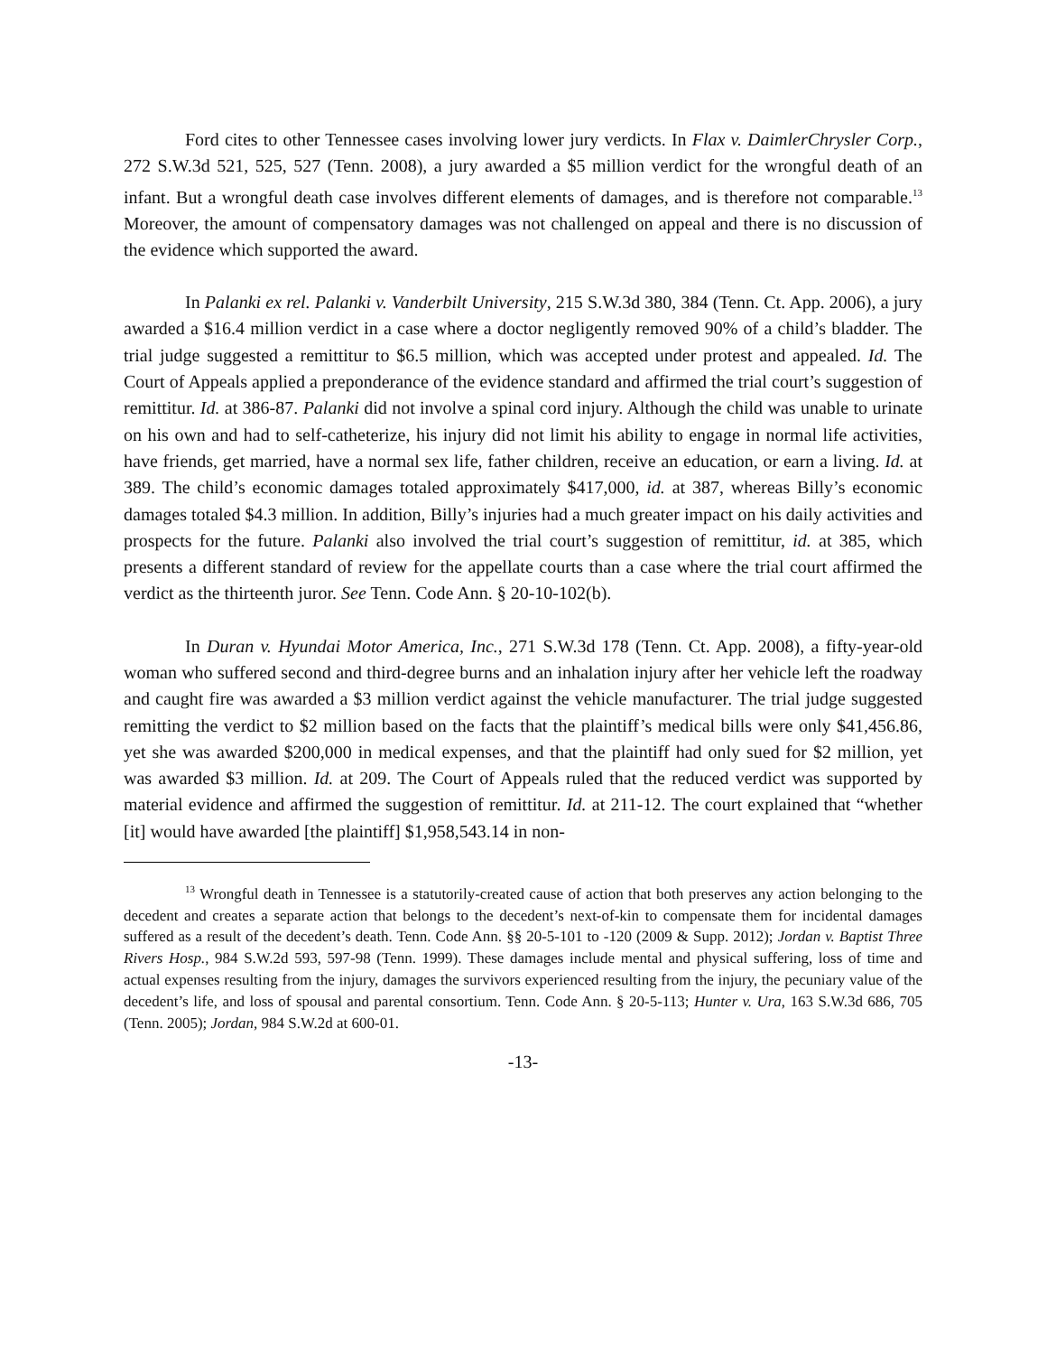Ford cites to other Tennessee cases involving lower jury verdicts. In Flax v. DaimlerChrysler Corp., 272 S.W.3d 521, 525, 527 (Tenn. 2008), a jury awarded a $5 million verdict for the wrongful death of an infant. But a wrongful death case involves different elements of damages, and is therefore not comparable.<sup>13</sup> Moreover, the amount of compensatory damages was not challenged on appeal and there is no discussion of the evidence which supported the award.
In Palanki ex rel. Palanki v. Vanderbilt University, 215 S.W.3d 380, 384 (Tenn. Ct. App. 2006), a jury awarded a $16.4 million verdict in a case where a doctor negligently removed 90% of a child’s bladder. The trial judge suggested a remittitur to $6.5 million, which was accepted under protest and appealed. Id. The Court of Appeals applied a preponderance of the evidence standard and affirmed the trial court’s suggestion of remittitur. Id. at 386-87. Palanki did not involve a spinal cord injury. Although the child was unable to urinate on his own and had to self-catheterize, his injury did not limit his ability to engage in normal life activities, have friends, get married, have a normal sex life, father children, receive an education, or earn a living. Id. at 389. The child’s economic damages totaled approximately $417,000, id. at 387, whereas Billy’s economic damages totaled $4.3 million. In addition, Billy’s injuries had a much greater impact on his daily activities and prospects for the future. Palanki also involved the trial court’s suggestion of remittitur, id. at 385, which presents a different standard of review for the appellate courts than a case where the trial court affirmed the verdict as the thirteenth juror. See Tenn. Code Ann. § 20-10-102(b).
In Duran v. Hyundai Motor America, Inc., 271 S.W.3d 178 (Tenn. Ct. App. 2008), a fifty-year-old woman who suffered second and third-degree burns and an inhalation injury after her vehicle left the roadway and caught fire was awarded a $3 million verdict against the vehicle manufacturer. The trial judge suggested remitting the verdict to $2 million based on the facts that the plaintiff’s medical bills were only $41,456.86, yet she was awarded $200,000 in medical expenses, and that the plaintiff had only sued for $2 million, yet was awarded $3 million. Id. at 209. The Court of Appeals ruled that the reduced verdict was supported by material evidence and affirmed the suggestion of remittitur. Id. at 211-12. The court explained that “whether [it] would have awarded [the plaintiff] $1,958,543.14 in non-
<sup>13</sup> Wrongful death in Tennessee is a statutorily-created cause of action that both preserves any action belonging to the decedent and creates a separate action that belongs to the decedent’s next-of-kin to compensate them for incidental damages suffered as a result of the decedent’s death. Tenn. Code Ann. §§ 20-5-101 to -120 (2009 & Supp. 2012); Jordan v. Baptist Three Rivers Hosp., 984 S.W.2d 593, 597-98 (Tenn. 1999). These damages include mental and physical suffering, loss of time and actual expenses resulting from the injury, damages the survivors experienced resulting from the injury, the pecuniary value of the decedent’s life, and loss of spousal and parental consortium. Tenn. Code Ann. § 20-5-113; Hunter v. Ura, 163 S.W.3d 686, 705 (Tenn. 2005); Jordan, 984 S.W.2d at 600-01.
-13-